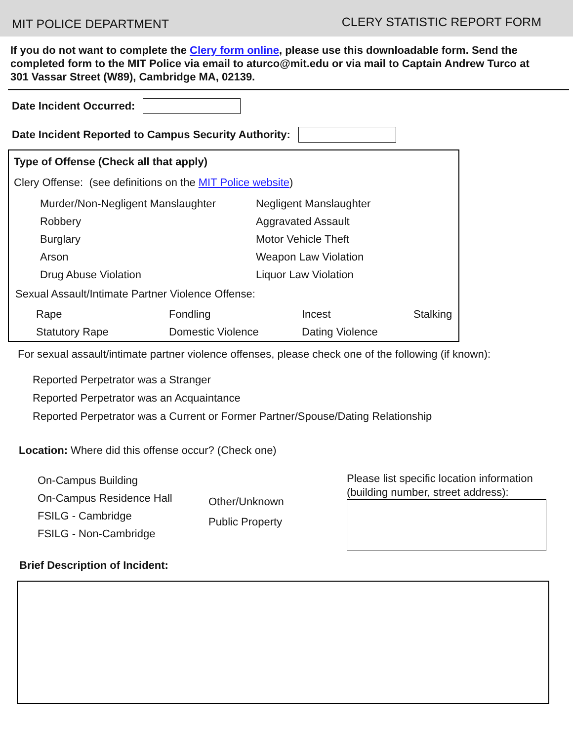MIT POLICE DEPARTMENT
CLERY STATISTIC REPORT FORM
If you do not want to complete the Clery form online, please use this downloadable form. Send the completed form to the MIT Police via email to aturco@mit.edu or via mail to Captain Andrew Turco at 301 Vassar Street (W89), Cambridge MA, 02139.
Date Incident Occurred:
Date Incident Reported to Campus Security Authority:
Type of Offense (Check all that apply)
Clery Offense: (see definitions on the MIT Police website)
Murder/Non-Negligent Manslaughter
Negligent Manslaughter
Robbery
Aggravated Assault
Burglary
Motor Vehicle Theft
Arson
Weapon Law Violation
Drug Abuse Violation
Liquor Law Violation
Sexual Assault/Intimate Partner Violence Offense:
Rape
Fondling
Incest
Stalking
Statutory Rape
Domestic Violence
Dating Violence
For sexual assault/intimate partner violence offenses, please check one of the following (if known):
Reported Perpetrator was a Stranger
Reported Perpetrator was an Acquaintance
Reported Perpetrator was a Current or Former Partner/Spouse/Dating Relationship
Location: Where did this offense occur? (Check one)
On-Campus Building
On-Campus Residence Hall
FSILG - Cambridge
FSILG - Non-Cambridge
Other/Unknown
Public Property
Please list specific location information
(building number, street address):
Brief Description of Incident: